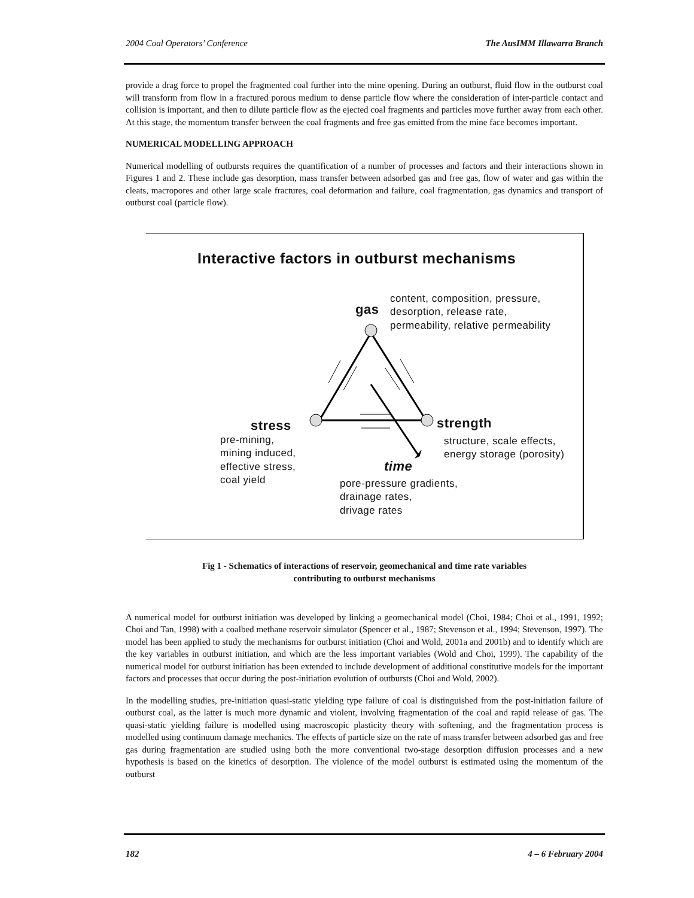2004 Coal Operators’ Conference The AusIMM Illawarra Branch
provide a drag force to propel the fragmented coal further into the mine opening. During an outburst, fluid flow in the outburst coal will transform from flow in a fractured porous medium to dense particle flow where the consideration of inter-particle contact and collision is important, and then to dilute particle flow as the ejected coal fragments and particles move further away from each other. At this stage, the momentum transfer between the coal fragments and free gas emitted from the mine face becomes important.
NUMERICAL MODELLING APPROACH
Numerical modelling of outbursts requires the quantification of a number of processes and factors and their interactions shown in Figures 1 and 2. These include gas desorption, mass transfer between adsorbed gas and free gas, flow of water and gas within the cleats, macropores and other large scale fractures, coal deformation and failure, coal fragmentation, gas dynamics and transport of outburst coal (particle flow).
Interactive factors in outburst mechanisms
gas
content, composition, pressure,
desorption, release rate,
permeability, relative permeability
stress
pre-mining,
mining induced,
effective stress,
coal yield
strength
structure, scale effects,
energy storage (porosity)
time
pore-pressure gradients,
drainage rates,
drivage rates
Fig 1 - Schematics of interactions of reservoir, geomechanical and time rate variables
contributing to outburst mechanisms
A numerical model for outburst initiation was developed by linking a geomechanical model (Choi, 1984; Choi et al., 1991, 1992; Choi and Tan, 1998) with a coalbed methane reservoir simulator (Spencer et al., 1987; Stevenson et al., 1994; Stevenson, 1997). The model has been applied to study the mechanisms for outburst initiation (Choi and Wold, 2001a and 2001b) and to identify which are the key variables in outburst initiation, and which are the less important variables (Wold and Choi, 1999). The capability of the numerical model for outburst initiation has been extended to include development of additional constitutive models for the important factors and processes that occur during the post-initiation evolution of outbursts (Choi and Wold, 2002).
In the modelling studies, pre-initiation quasi-static yielding type failure of coal is distinguished from the post-initiation failure of outburst coal, as the latter is much more dynamic and violent, involving fragmentation of the coal and rapid release of gas. The quasi-static yielding failure is modelled using macroscopic plasticity theory with softening, and the fragmentation process is modelled using continuum damage mechanics. The effects of particle size on the rate of mass transfer between adsorbed gas and free gas during fragmentation are studied using both the more conventional two-stage desorption diffusion processes and a new hypothesis is based on the kinetics of desorption. The violence of the model outburst is estimated using the momentum of the outburst
182 4 – 6 February 2004